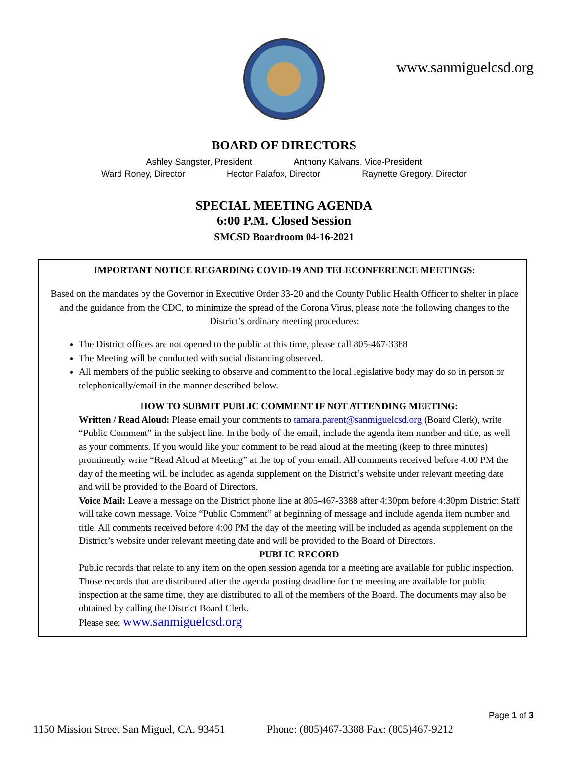www.sanmiguelcsd.org
BOARD OF DIRECTORS
Ashley Sangster, President Anthony Kalvans, Vice-President
Ward Roney, Director Hector Palafox, Director Raynette Gregory, Director
SPECIAL MEETING AGENDA
6:00 P.M. Closed Session
SMCSD Boardroom 04-16-2021
IMPORTANT NOTICE REGARDING COVID-19 AND TELECONFERENCE MEETINGS:
Based on the mandates by the Governor in Executive Order 33-20 and the County Public Health Officer to shelter in place and the guidance from the CDC, to minimize the spread of the Corona Virus, please note the following changes to the District’s ordinary meeting procedures:
The District offices are not opened to the public at this time, please call 805-467-3388
The Meeting will be conducted with social distancing observed.
All members of the public seeking to observe and comment to the local legislative body may do so in person or telephonically/email in the manner described below.
HOW TO SUBMIT PUBLIC COMMENT IF NOT ATTENDING MEETING:
Written / Read Aloud: Please email your comments to tamara.parent@sanmiguelcsd.org (Board Clerk), write “Public Comment” in the subject line. In the body of the email, include the agenda item number and title, as well as your comments. If you would like your comment to be read aloud at the meeting (keep to three minutes) prominently write “Read Aloud at Meeting” at the top of your email. All comments received before 4:00 PM the day of the meeting will be included as agenda supplement on the District’s website under relevant meeting date and will be provided to the Board of Directors.
Voice Mail: Leave a message on the District phone line at 805-467-3388 after 4:30pm before 4:30pm District Staff will take down message. Voice “Public Comment” at beginning of message and include agenda item number and title. All comments received before 4:00 PM the day of the meeting will be included as agenda supplement on the District’s website under relevant meeting date and will be provided to the Board of Directors.
PUBLIC RECORD
Public records that relate to any item on the open session agenda for a meeting are available for public inspection. Those records that are distributed after the agenda posting deadline for the meeting are available for public inspection at the same time, they are distributed to all of the members of the Board. The documents may also be obtained by calling the District Board Clerk.
Please see: www.sanmiguelcsd.org
Page 1 of 3
1150 Mission Street San Miguel, CA. 93451 Phone: (805)467-3388 Fax: (805)467-9212